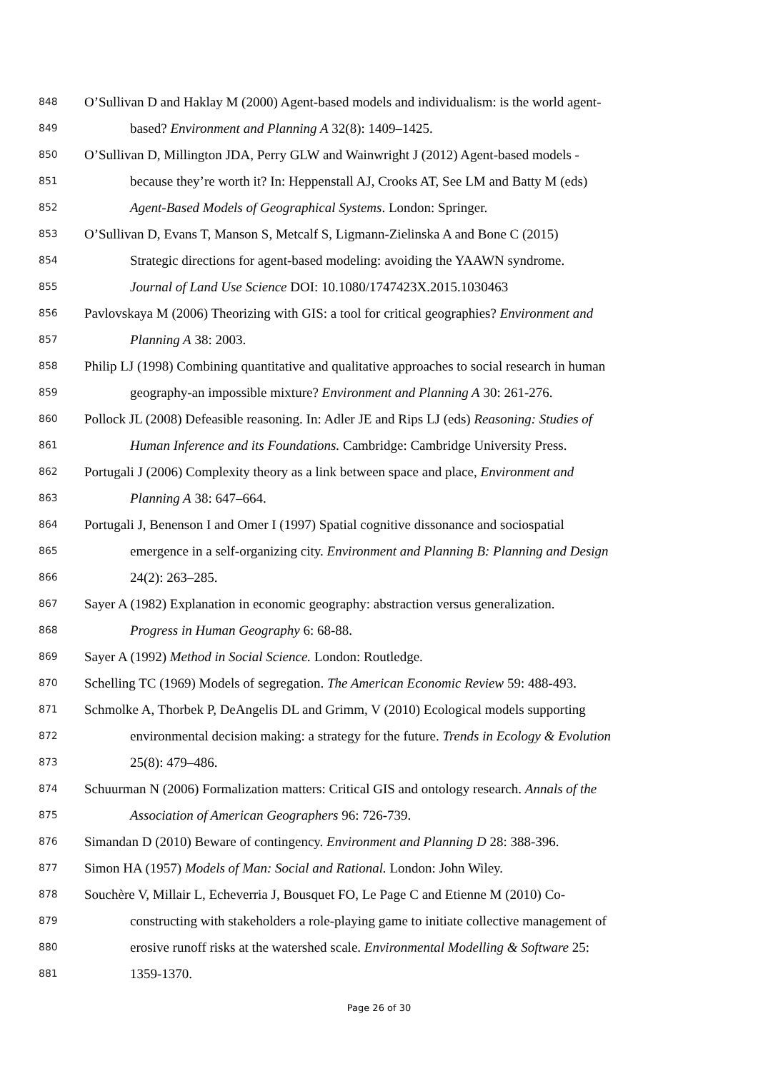848 O’Sullivan D and Haklay M (2000) Agent-based models and individualism: is the world agent-
849 based? Environment and Planning A 32(8): 1409–1425.
850 O’Sullivan D, Millington JDA, Perry GLW and Wainwright J (2012) Agent-based models -
851 because they’re worth it? In: Heppenstall AJ, Crooks AT, See LM and Batty M (eds)
852 Agent-Based Models of Geographical Systems. London: Springer.
853 O’Sullivan D, Evans T, Manson S, Metcalf S, Ligmann-Zielinska A and Bone C (2015)
854 Strategic directions for agent-based modeling: avoiding the YAAWN syndrome.
855 Journal of Land Use Science DOI: 10.1080/1747423X.2015.1030463
856 Pavlovskaya M (2006) Theorizing with GIS: a tool for critical geographies? Environment and
857 Planning A 38: 2003.
858 Philip LJ (1998) Combining quantitative and qualitative approaches to social research in human
859 geography-an impossible mixture? Environment and Planning A 30: 261-276.
860 Pollock JL (2008) Defeasible reasoning. In: Adler JE and Rips LJ (eds) Reasoning: Studies of
861 Human Inference and its Foundations. Cambridge: Cambridge University Press.
862 Portugali J (2006) Complexity theory as a link between space and place, Environment and
863 Planning A 38: 647–664.
864 Portugali J, Benenson I and Omer I (1997) Spatial cognitive dissonance and sociospatial
865 emergence in a self-organizing city. Environment and Planning B: Planning and Design
866 24(2): 263–285.
867 Sayer A (1982) Explanation in economic geography: abstraction versus generalization.
868 Progress in Human Geography 6: 68-88.
869 Sayer A (1992) Method in Social Science. London: Routledge.
870 Schelling TC (1969) Models of segregation. The American Economic Review 59: 488-493.
871 Schmolke A, Thorbek P, DeAngelis DL and Grimm, V (2010) Ecological models supporting
872 environmental decision making: a strategy for the future. Trends in Ecology & Evolution
873 25(8): 479–486.
874 Schuurman N (2006) Formalization matters: Critical GIS and ontology research. Annals of the
875 Association of American Geographers 96: 726-739.
876 Simandan D (2010) Beware of contingency. Environment and Planning D 28: 388-396.
877 Simon HA (1957) Models of Man: Social and Rational. London: John Wiley.
878 Souchère V, Millair L, Echeverria J, Bousquet FO, Le Page C and Etienne M (2010) Co-
879 constructing with stakeholders a role-playing game to initiate collective management of
880 erosive runoff risks at the watershed scale. Environmental Modelling & Software 25:
881 1359-1370.
Page 26 of 30